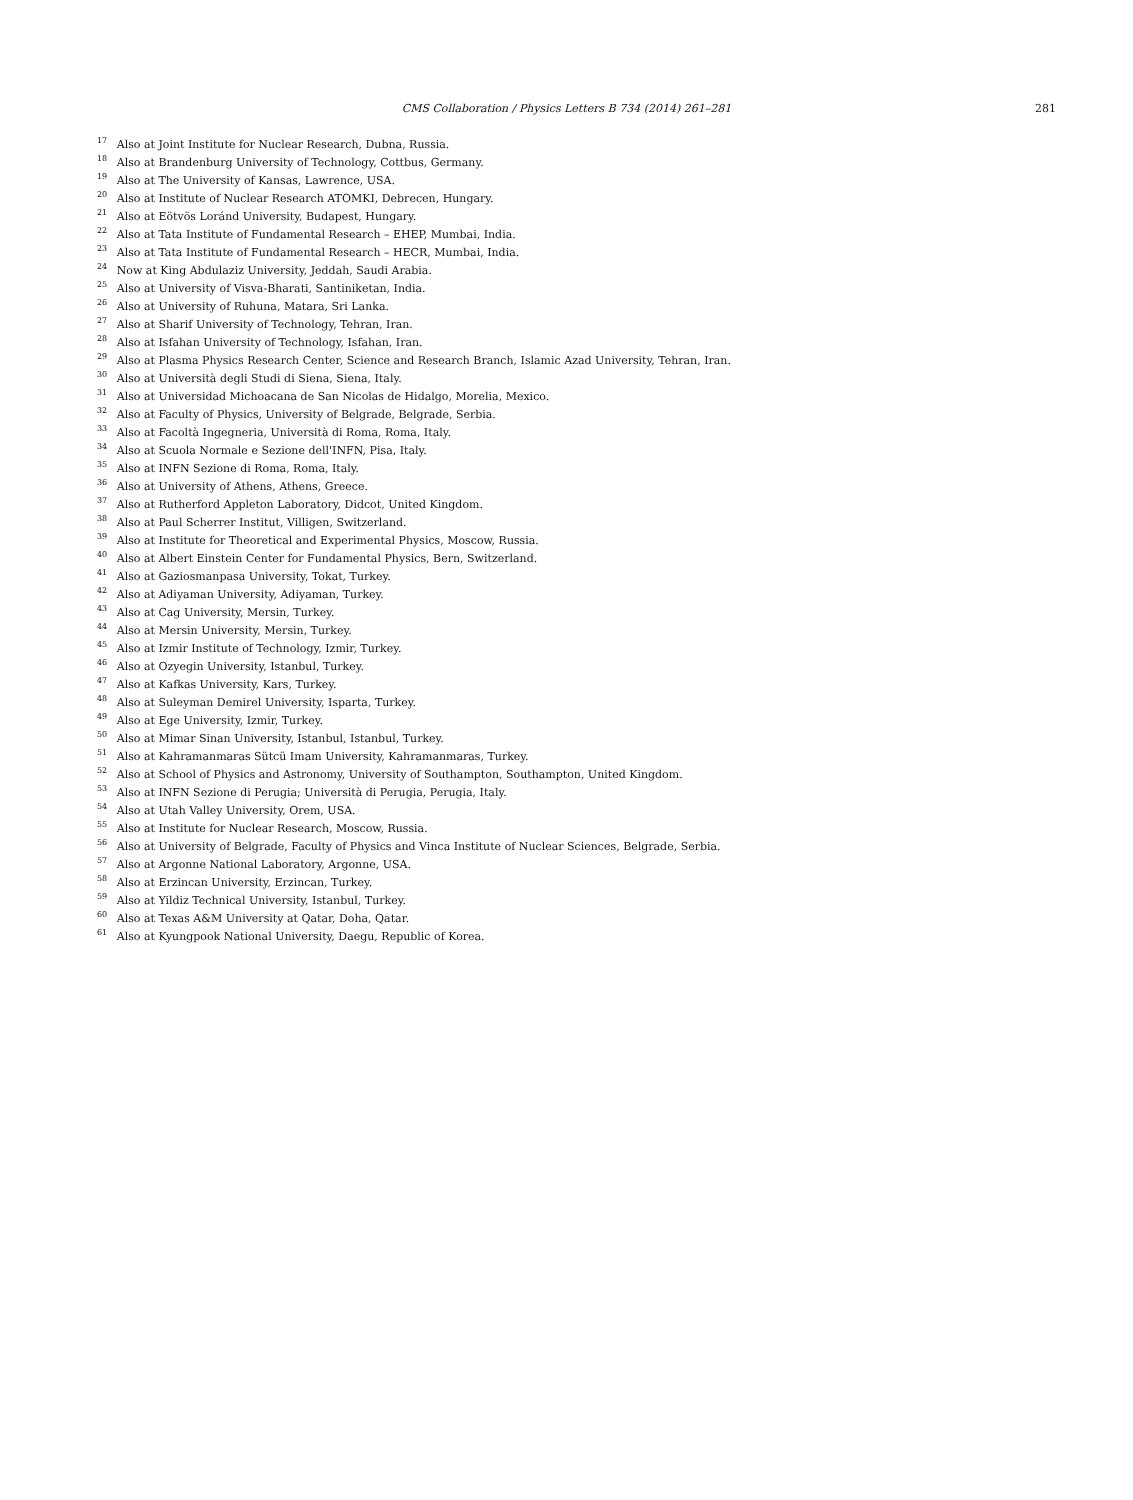CMS Collaboration / Physics Letters B 734 (2014) 261–281
281
<sup>17</sup> Also at Joint Institute for Nuclear Research, Dubna, Russia.
<sup>18</sup> Also at Brandenburg University of Technology, Cottbus, Germany.
<sup>19</sup> Also at The University of Kansas, Lawrence, USA.
<sup>20</sup> Also at Institute of Nuclear Research ATOMKI, Debrecen, Hungary.
<sup>21</sup> Also at Eötvös Loránd University, Budapest, Hungary.
<sup>22</sup> Also at Tata Institute of Fundamental Research – EHEP, Mumbai, India.
<sup>23</sup> Also at Tata Institute of Fundamental Research – HECR, Mumbai, India.
<sup>24</sup> Now at King Abdulaziz University, Jeddah, Saudi Arabia.
<sup>25</sup> Also at University of Visva-Bharati, Santiniketan, India.
<sup>26</sup> Also at University of Ruhuna, Matara, Sri Lanka.
<sup>27</sup> Also at Sharif University of Technology, Tehran, Iran.
<sup>28</sup> Also at Isfahan University of Technology, Isfahan, Iran.
<sup>29</sup> Also at Plasma Physics Research Center, Science and Research Branch, Islamic Azad University, Tehran, Iran.
<sup>30</sup> Also at Università degli Studi di Siena, Siena, Italy.
<sup>31</sup> Also at Universidad Michoacana de San Nicolas de Hidalgo, Morelia, Mexico.
<sup>32</sup> Also at Faculty of Physics, University of Belgrade, Belgrade, Serbia.
<sup>33</sup> Also at Facoltà Ingegneria, Università di Roma, Roma, Italy.
<sup>34</sup> Also at Scuola Normale e Sezione dell'INFN, Pisa, Italy.
<sup>35</sup> Also at INFN Sezione di Roma, Roma, Italy.
<sup>36</sup> Also at University of Athens, Athens, Greece.
<sup>37</sup> Also at Rutherford Appleton Laboratory, Didcot, United Kingdom.
<sup>38</sup> Also at Paul Scherrer Institut, Villigen, Switzerland.
<sup>39</sup> Also at Institute for Theoretical and Experimental Physics, Moscow, Russia.
<sup>40</sup> Also at Albert Einstein Center for Fundamental Physics, Bern, Switzerland.
<sup>41</sup> Also at Gaziosmanpasa University, Tokat, Turkey.
<sup>42</sup> Also at Adiyaman University, Adiyaman, Turkey.
<sup>43</sup> Also at Cag University, Mersin, Turkey.
<sup>44</sup> Also at Mersin University, Mersin, Turkey.
<sup>45</sup> Also at Izmir Institute of Technology, Izmir, Turkey.
<sup>46</sup> Also at Ozyegin University, Istanbul, Turkey.
<sup>47</sup> Also at Kafkas University, Kars, Turkey.
<sup>48</sup> Also at Suleyman Demirel University, Isparta, Turkey.
<sup>49</sup> Also at Ege University, Izmir, Turkey.
<sup>50</sup> Also at Mimar Sinan University, Istanbul, Istanbul, Turkey.
<sup>51</sup> Also at Kahramanmaras Sütcü Imam University, Kahramanmaras, Turkey.
<sup>52</sup> Also at School of Physics and Astronomy, University of Southampton, Southampton, United Kingdom.
<sup>53</sup> Also at INFN Sezione di Perugia; Università di Perugia, Perugia, Italy.
<sup>54</sup> Also at Utah Valley University, Orem, USA.
<sup>55</sup> Also at Institute for Nuclear Research, Moscow, Russia.
<sup>56</sup> Also at University of Belgrade, Faculty of Physics and Vinca Institute of Nuclear Sciences, Belgrade, Serbia.
<sup>57</sup> Also at Argonne National Laboratory, Argonne, USA.
<sup>58</sup> Also at Erzincan University, Erzincan, Turkey.
<sup>59</sup> Also at Yildiz Technical University, Istanbul, Turkey.
<sup>60</sup> Also at Texas A&M University at Qatar, Doha, Qatar.
<sup>61</sup> Also at Kyungpook National University, Daegu, Republic of Korea.